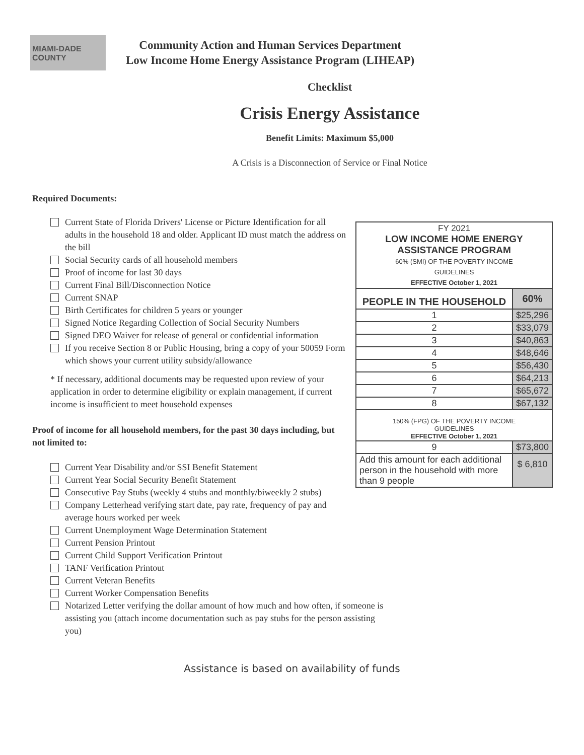MIAMI-DADE
COUNTY
Community Action and Human Services Department
Low Income Home Energy Assistance Program (LIHEAP)
Checklist
Crisis Energy Assistance
Benefit Limits: Maximum $5,000
A Crisis is a Disconnection of Service or Final Notice
Required Documents:
Current State of Florida Drivers' License or Picture Identification for all adults in the household 18 and older. Applicant ID must match the address on the bill
Social Security cards of all household members
Proof of income for last 30 days
Current Final Bill/Disconnection Notice
Current SNAP
Birth Certificates for children 5 years or younger
Signed Notice Regarding Collection of Social Security Numbers
Signed DEO Waiver for release of general or confidential information
If you receive Section 8 or Public Housing, bring a copy of your 50059 Form which shows your current utility subsidy/allowance
* If necessary, additional documents may be requested upon review of your application in order to determine eligibility or explain management, if current income is insufficient to meet household expenses
Proof of income for all household members, for the past 30 days including, but not limited to:
Current Year Disability and/or SSI Benefit Statement
Current Year Social Security Benefit Statement
Consecutive Pay Stubs (weekly 4 stubs and monthly/biweekly 2 stubs)
Company Letterhead verifying start date, pay rate, frequency of pay and average hours worked per week
Current Unemployment Wage Determination Statement
Current Pension Printout
Current Child Support Verification Printout
TANF Verification Printout
Current Veteran Benefits
Current Worker Compensation Benefits
Notarized Letter verifying the dollar amount of how much and how often, if someone is assisting you (attach income documentation such as pay stubs for the person assisting you)
| FY 2021 LOW INCOME HOME ENERGY ASSISTANCE PROGRAM 60% (SMI) OF THE POVERTY INCOME GUIDELINES EFFECTIVE October 1, 2021 | |
| PEOPLE IN THE HOUSEHOLD | 60% |
| 1 | $25,296 |
| 2 | $33,079 |
| 3 | $40,863 |
| 4 | $48,646 |
| 5 | $56,430 |
| 6 | $64,213 |
| 7 | $65,672 |
| 8 | $67,132 |
| 150% (FPG) OF THE POVERTY INCOME GUIDELINES EFFECTIVE October 1, 2021 | |
| 9 | $73,800 |
| Add this amount for each additional person in the household with more than 9 people | $ 6,810 |
Assistance is based on availability of funds